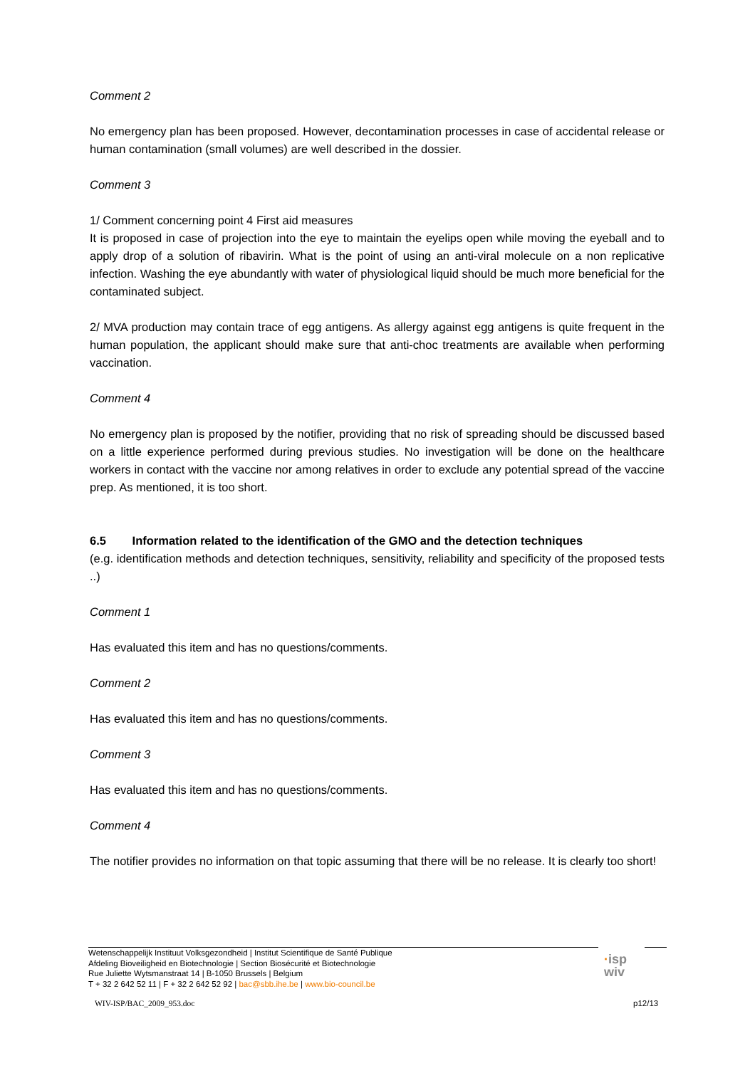Comment 2
No emergency plan has been proposed. However, decontamination processes in case of accidental release or human contamination (small volumes) are well described in the dossier.
Comment 3
1/ Comment concerning point 4 First aid measures
It is proposed in case of projection into the eye to maintain the eyelips open while moving the eyeball and to apply drop of a solution of ribavirin. What is the point of using an anti-viral molecule on a non replicative infection. Washing the eye abundantly with water of physiological liquid should be much more beneficial for the contaminated subject.
2/ MVA production may contain trace of egg antigens. As allergy against egg antigens is quite frequent in the human population, the applicant should make sure that anti-choc treatments are available when performing vaccination.
Comment 4
No emergency plan is proposed by the notifier, providing that no risk of spreading should be discussed based on a little experience performed during previous studies. No investigation will be done on the healthcare workers in contact with the vaccine nor among relatives in order to exclude any potential spread of the vaccine prep. As mentioned, it is too short.
6.5 Information related to the identification of the GMO and the detection techniques
(e.g. identification methods and detection techniques, sensitivity, reliability and specificity of the proposed tests ..)
Comment 1
Has evaluated this item and has no questions/comments.
Comment 2
Has evaluated this item and has no questions/comments.
Comment 3
Has evaluated this item and has no questions/comments.
Comment 4
The notifier provides no information on that topic assuming that there will be no release. It is clearly too short!
Wetenschappelijk Instituut Volksgezondheid | Institut Scientifique de Santé Publique
Afdeling Bioveiligheid en Biotechnologie | Section Biosécurité et Biotechnologie
Rue Juliette Wytsmanstraat 14 | B-1050 Brussels | Belgium
T + 32 2 642 52 11 | F + 32 2 642 52 92 | bac@sbb.ihe.be | www.bio-council.be
·isp
wiv
WIV-ISP/BAC_2009_953.doc p12/13